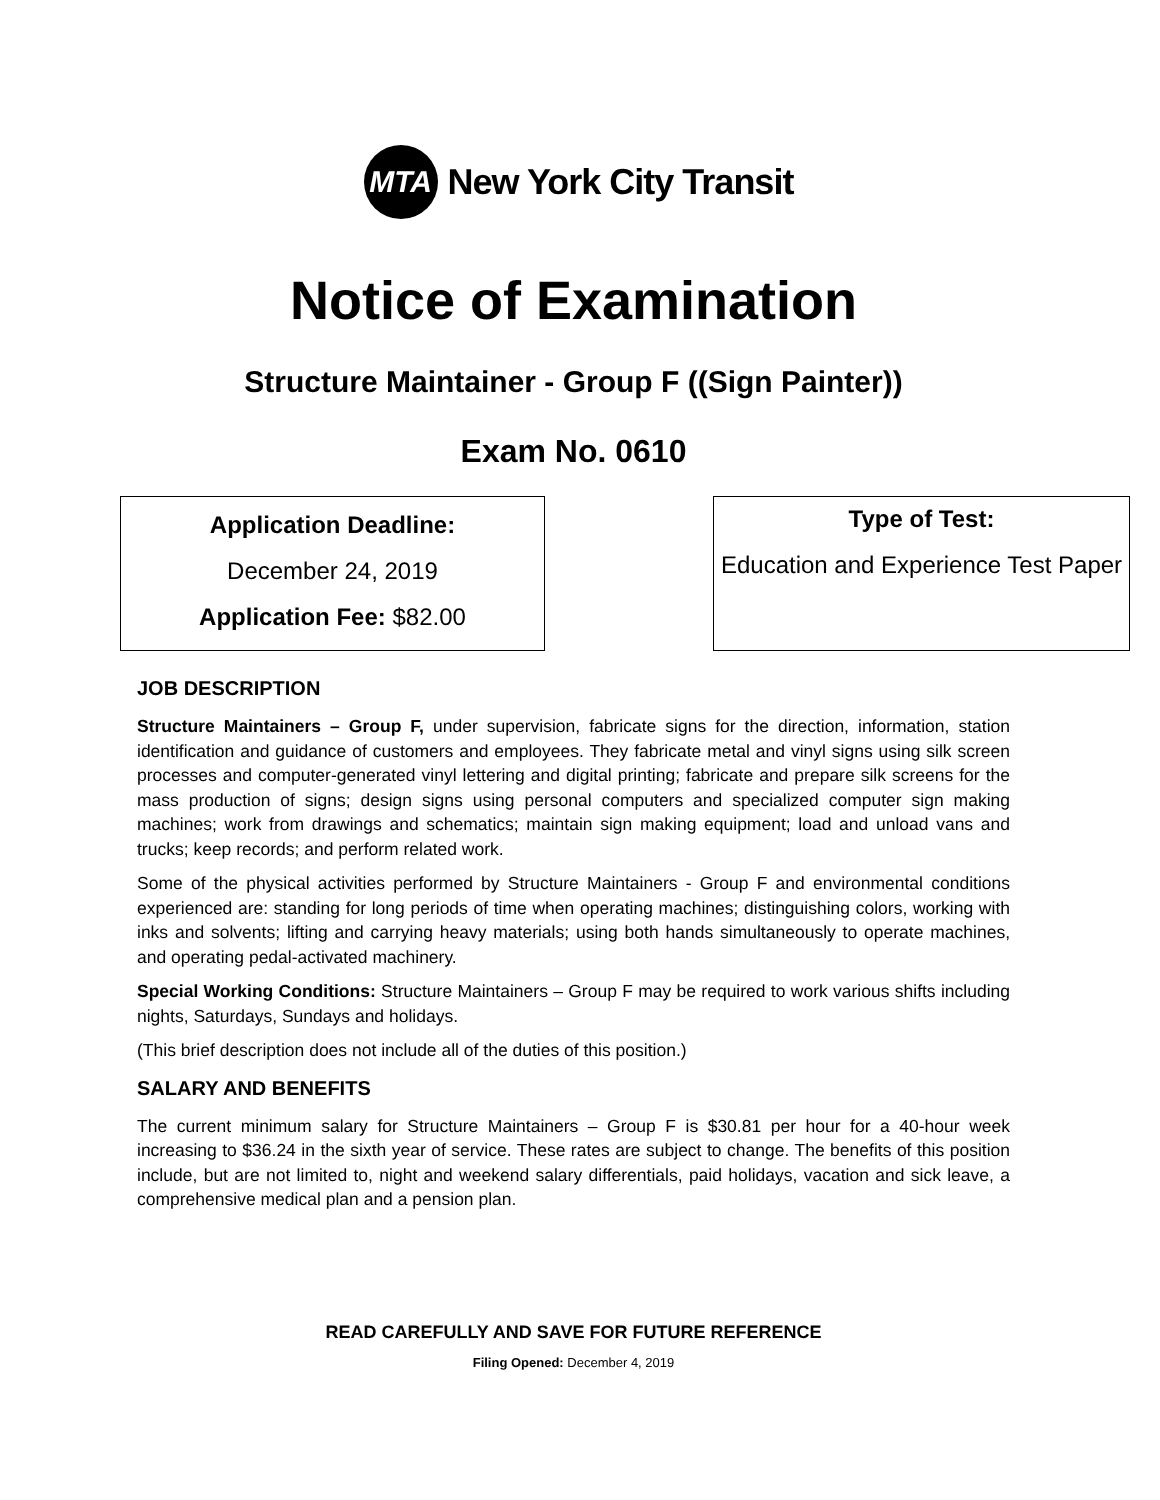MTA
New York City Transit
Notice of Examination
Structure Maintainer - Group F ((Sign Painter))
Exam No. 0610
Application Deadline:
December 24, 2019
Application Fee: $82.00
Type of Test:
Education and Experience Test Paper
JOB DESCRIPTION
Structure Maintainers – Group F, under supervision, fabricate signs for the direction, information, station identification and guidance of customers and employees. They fabricate metal and vinyl signs using silk screen processes and computer-generated vinyl lettering and digital printing; fabricate and prepare silk screens for the mass production of signs; design signs using personal computers and specialized computer sign making machines; work from drawings and schematics; maintain sign making equipment; load and unload vans and trucks; keep records; and perform related work.
Some of the physical activities performed by Structure Maintainers - Group F and environmental conditions experienced are: standing for long periods of time when operating machines; distinguishing colors, working with inks and solvents; lifting and carrying heavy materials; using both hands simultaneously to operate machines, and operating pedal-activated machinery.
Special Working Conditions: Structure Maintainers – Group F may be required to work various shifts including nights, Saturdays, Sundays and holidays.
(This brief description does not include all of the duties of this position.)
SALARY AND BENEFITS
The current minimum salary for Structure Maintainers – Group F is $30.81 per hour for a 40-hour week increasing to $36.24 in the sixth year of service. These rates are subject to change. The benefits of this position include, but are not limited to, night and weekend salary differentials, paid holidays, vacation and sick leave, a comprehensive medical plan and a pension plan.
READ CAREFULLY AND SAVE FOR FUTURE REFERENCE
Filing Opened: December 4, 2019